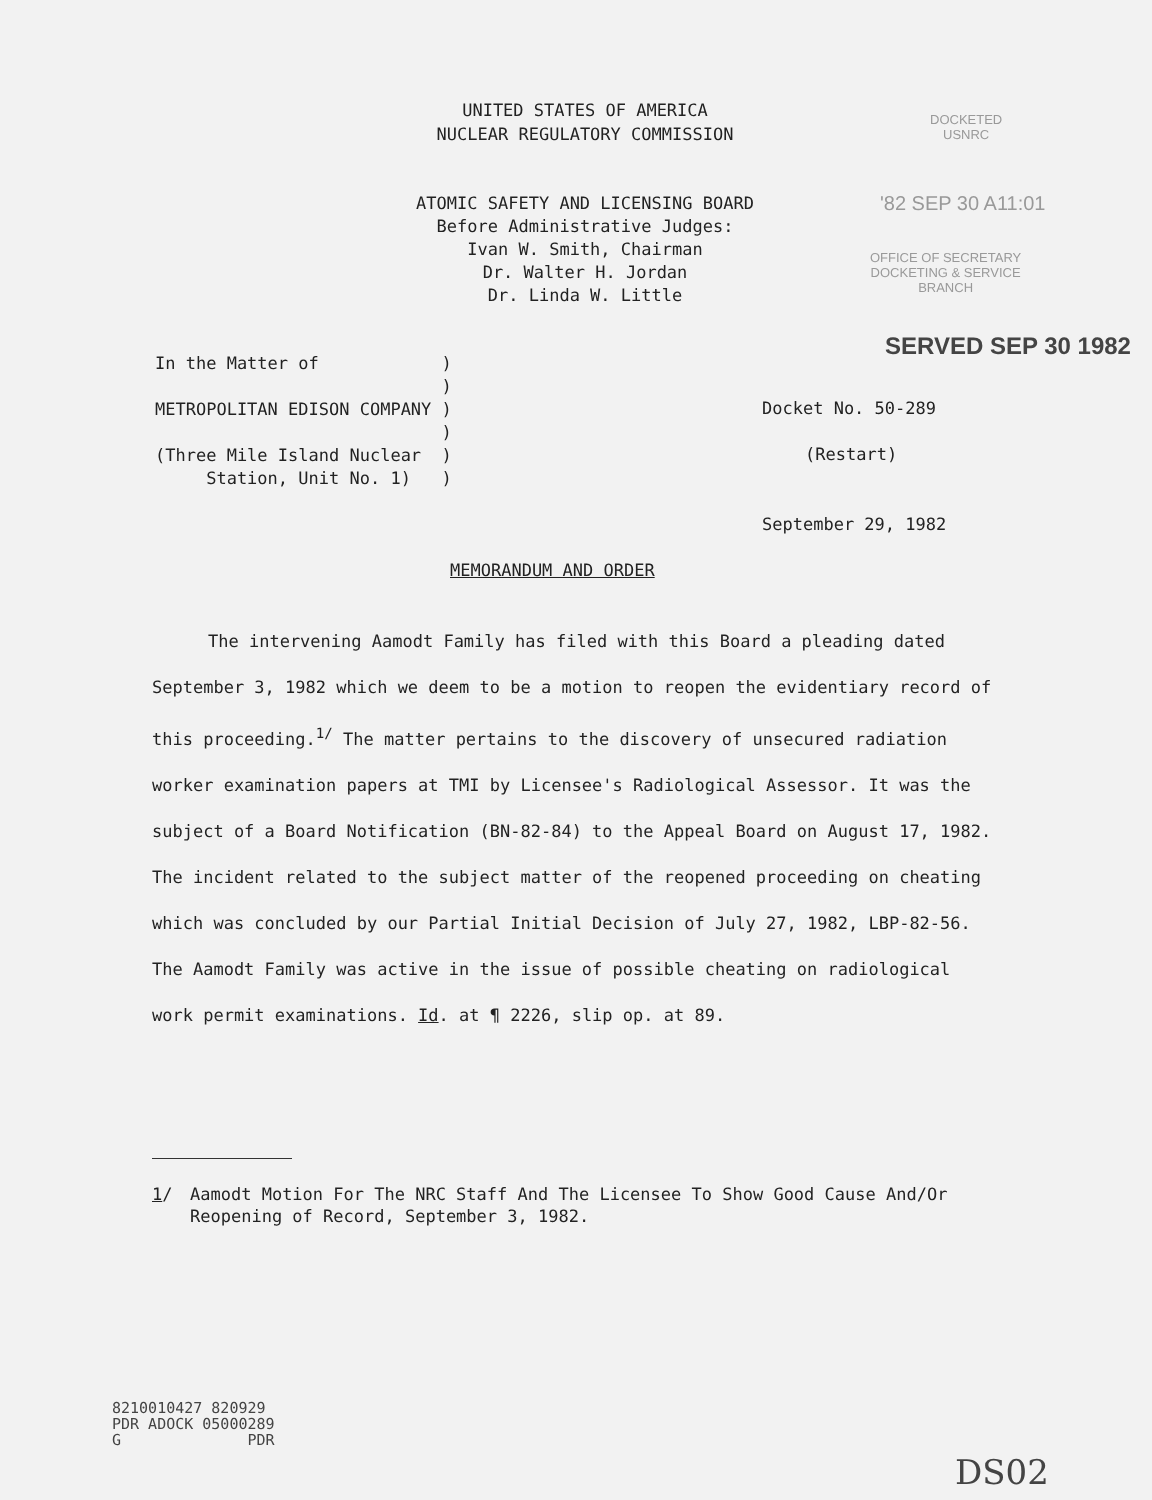UNITED STATES OF AMERICA
NUCLEAR REGULATORY COMMISSION
DOCKETED
USNRC
ATOMIC SAFETY AND LICENSING BOARD
Before Administrative Judges:
Ivan W. Smith, Chairman
Dr. Walter H. Jordan
Dr. Linda W. Little
'82 SEP 30 A11:01
OFFICE OF SECRETARY
DOCKETING & SERVICE
BRANCH
SERVED SEP 30 1982
In the Matter of ) ) METROPOLITAN EDISON COMPANY ) ) (Three Mile Island Nuclear ) Station, Unit No. 1) )
Docket No. 50-289
(Restart)
September 29, 1982
MEMORANDUM AND ORDER
The intervening Aamodt Family has filed with this Board a pleading dated September 3, 1982 which we deem to be a motion to reopen the evidentiary record of this proceeding.<sup>1/</sup> The matter pertains to the discovery of unsecured radiation worker examination papers at TMI by Licensee's Radiological Assessor. It was the subject of a Board Notification (BN-82-84) to the Appeal Board on August 17, 1982. The incident related to the subject matter of the reopened proceeding on cheating which was concluded by our Partial Initial Decision of July 27, 1982, LBP-82-56. The Aamodt Family was active in the issue of possible cheating on radiological work permit examinations. Id. at ¶ 2226, slip op. at 89.
1/ Aamodt Motion For The NRC Staff And The Licensee To Show Good Cause And/Or Reopening of Record, September 3, 1982.
8210010427 820929 PDR ADOCK 05000289 G PDR
DS02